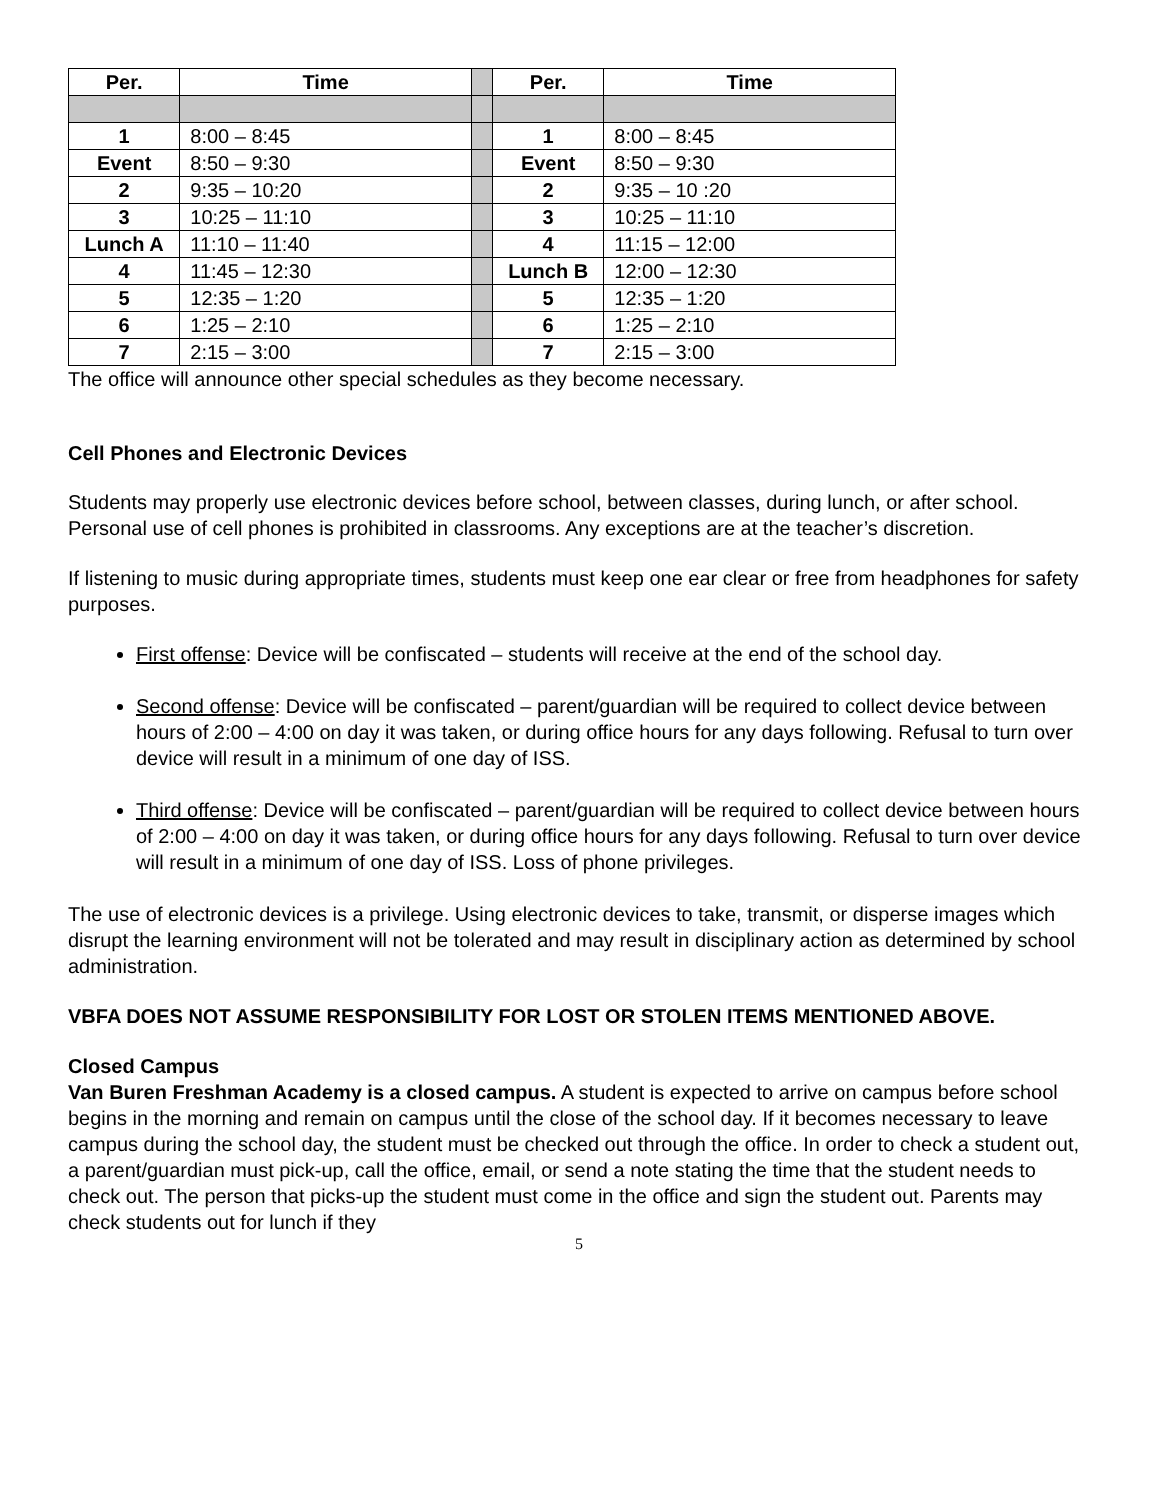| Per. | Time | | Per. | Time |
| 1 | 8:00 – 8:45 | | 1 | 8:00 – 8:45 |
| Event | 8:50 – 9:30 | | Event | 8:50 – 9:30 |
| 2 | 9:35 – 10:20 | | 2 | 9:35 – 10 :20 |
| 3 | 10:25 – 11:10 | | 3 | 10:25 – 11:10 |
| Lunch A | 11:10 – 11:40 | | 4 | 11:15 – 12:00 |
| 4 | 11:45 – 12:30 | | Lunch B | 12:00 – 12:30 |
| 5 | 12:35 – 1:20 | | 5 | 12:35 – 1:20 |
| 6 | 1:25 – 2:10 | | 6 | 1:25 – 2:10 |
| 7 | 2:15 – 3:00 | | 7 | 2:15 – 3:00 |
The office will announce other special schedules as they become necessary.
Cell Phones and Electronic Devices
Students may properly use electronic devices before school, between classes, during lunch, or after school. Personal use of cell phones is prohibited in classrooms. Any exceptions are at the teacher’s discretion.
If listening to music during appropriate times, students must keep one ear clear or free from headphones for safety purposes.
First offense: Device will be confiscated – students will receive at the end of the school day.
Second offense: Device will be confiscated – parent/guardian will be required to collect device between hours of 2:00 – 4:00 on day it was taken, or during office hours for any days following. Refusal to turn over device will result in a minimum of one day of ISS.
Third offense: Device will be confiscated – parent/guardian will be required to collect device between hours of 2:00 – 4:00 on day it was taken, or during office hours for any days following. Refusal to turn over device will result in a minimum of one day of ISS. Loss of phone privileges.
The use of electronic devices is a privilege. Using electronic devices to take, transmit, or disperse images which disrupt the learning environment will not be tolerated and may result in disciplinary action as determined by school administration.
VBFA DOES NOT ASSUME RESPONSIBILITY FOR LOST OR STOLEN ITEMS MENTIONED ABOVE.
Closed Campus
Van Buren Freshman Academy is a closed campus. A student is expected to arrive on campus before school begins in the morning and remain on campus until the close of the school day. If it becomes necessary to leave campus during the school day, the student must be checked out through the office. In order to check a student out, a parent/guardian must pick-up, call the office, email, or send a note stating the time that the student needs to check out. The person that picks-up the student must come in the office and sign the student out. Parents may check students out for lunch if they
5